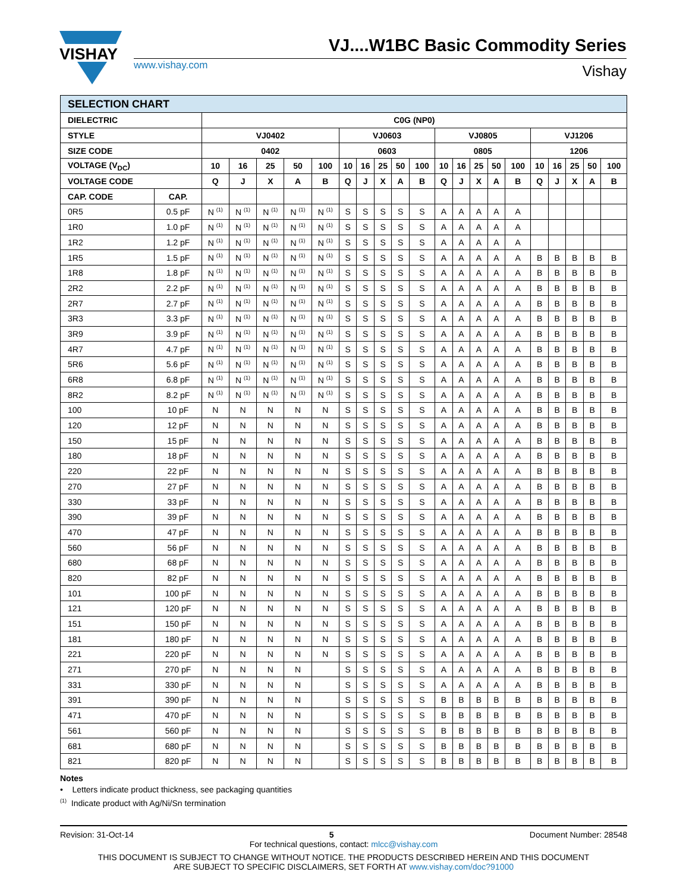VISHAY
VJ....W1BC Basic Commodity Series
www.vishay.com Vishay
| SELECTION CHART | | | | | | | | | | | | | | | | | | | | | |
| --- | --- | --- | --- | --- | --- | --- | --- | --- | --- | --- | --- | --- | --- | --- | --- | --- | --- | --- | --- | --- | --- |
| DIELECTRIC | | C0G (NP0) | | | | | | | | | | | | | | | | | | | |
| STYLE | | VJ0402 | | | | | VJ0603 | | | | | VJ0805 | | | | | VJ1206 | | | | |
| SIZE CODE | | 0402 | | | | | 0603 | | | | | 0805 | | | | | 1206 | | | | |
| VOLTAGE (V<sub>DC</sub>) | | 10 | 16 | 25 | 50 | 100 | 10 | 16 | 25 | 50 | 100 | 10 | 16 | 25 | 50 | 100 | 10 | 16 | 25 | 50 | 100 |
| VOLTAGE CODE | | Q | J | X | A | B | Q | J | X | A | B | Q | J | X | A | B | Q | J | X | A | B |
| CAP. CODE | CAP. | | | | | | | | | | | | | | | | | | | | |
| 0R5 | 0.5 pF | N <sup>(1)</sup> | N <sup>(1)</sup> | N <sup>(1)</sup> | N <sup>(1)</sup> | N <sup>(1)</sup> | S | S | S | S | S | A | A | A | A | A | | | | | |
| 1R0 | 1.0 pF | N <sup>(1)</sup> | N <sup>(1)</sup> | N <sup>(1)</sup> | N <sup>(1)</sup> | N <sup>(1)</sup> | S | S | S | S | S | A | A | A | A | A | | | | | |
| 1R2 | 1.2 pF | N <sup>(1)</sup> | N <sup>(1)</sup> | N <sup>(1)</sup> | N <sup>(1)</sup> | N <sup>(1)</sup> | S | S | S | S | S | A | A | A | A | A | | | | | |
| 1R5 | 1.5 pF | N <sup>(1)</sup> | N <sup>(1)</sup> | N <sup>(1)</sup> | N <sup>(1)</sup> | N <sup>(1)</sup> | S | S | S | S | S | A | A | A | A | A | B | B | B | B | B |
| 1R8 | 1.8 pF | N <sup>(1)</sup> | N <sup>(1)</sup> | N <sup>(1)</sup> | N <sup>(1)</sup> | N <sup>(1)</sup> | S | S | S | S | S | A | A | A | A | A | B | B | B | B | B |
| 2R2 | 2.2 pF | N <sup>(1)</sup> | N <sup>(1)</sup> | N <sup>(1)</sup> | N <sup>(1)</sup> | N <sup>(1)</sup> | S | S | S | S | S | A | A | A | A | A | B | B | B | B | B |
| 2R7 | 2.7 pF | N <sup>(1)</sup> | N <sup>(1)</sup> | N <sup>(1)</sup> | N <sup>(1)</sup> | N <sup>(1)</sup> | S | S | S | S | S | A | A | A | A | A | B | B | B | B | B |
| 3R3 | 3.3 pF | N <sup>(1)</sup> | N <sup>(1)</sup> | N <sup>(1)</sup> | N <sup>(1)</sup> | N <sup>(1)</sup> | S | S | S | S | S | A | A | A | A | A | B | B | B | B | B |
| 3R9 | 3.9 pF | N <sup>(1)</sup> | N <sup>(1)</sup> | N <sup>(1)</sup> | N <sup>(1)</sup> | N <sup>(1)</sup> | S | S | S | S | S | A | A | A | A | A | B | B | B | B | B |
| 4R7 | 4.7 pF | N <sup>(1)</sup> | N <sup>(1)</sup> | N <sup>(1)</sup> | N <sup>(1)</sup> | N <sup>(1)</sup> | S | S | S | S | S | A | A | A | A | A | B | B | B | B | B |
| 5R6 | 5.6 pF | N <sup>(1)</sup> | N <sup>(1)</sup> | N <sup>(1)</sup> | N <sup>(1)</sup> | N <sup>(1)</sup> | S | S | S | S | S | A | A | A | A | A | B | B | B | B | B |
| 6R8 | 6.8 pF | N <sup>(1)</sup> | N <sup>(1)</sup> | N <sup>(1)</sup> | N <sup>(1)</sup> | N <sup>(1)</sup> | S | S | S | S | S | A | A | A | A | A | B | B | B | B | B |
| 8R2 | 8.2 pF | N <sup>(1)</sup> | N <sup>(1)</sup> | N <sup>(1)</sup> | N <sup>(1)</sup> | N <sup>(1)</sup> | S | S | S | S | S | A | A | A | A | A | B | B | B | B | B |
| 100 | 10 pF | N | N | N | N | N | S | S | S | S | S | A | A | A | A | A | B | B | B | B | B |
| 120 | 12 pF | N | N | N | N | N | S | S | S | S | S | A | A | A | A | A | B | B | B | B | B |
| 150 | 15 pF | N | N | N | N | N | S | S | S | S | S | A | A | A | A | A | B | B | B | B | B |
| 180 | 18 pF | N | N | N | N | N | S | S | S | S | S | A | A | A | A | A | B | B | B | B | B |
| 220 | 22 pF | N | N | N | N | N | S | S | S | S | S | A | A | A | A | A | B | B | B | B | B |
| 270 | 27 pF | N | N | N | N | N | S | S | S | S | S | A | A | A | A | A | B | B | B | B | B |
| 330 | 33 pF | N | N | N | N | N | S | S | S | S | S | A | A | A | A | A | B | B | B | B | B |
| 390 | 39 pF | N | N | N | N | N | S | S | S | S | S | A | A | A | A | A | B | B | B | B | B |
| 470 | 47 pF | N | N | N | N | N | S | S | S | S | S | A | A | A | A | A | B | B | B | B | B |
| 560 | 56 pF | N | N | N | N | N | S | S | S | S | S | A | A | A | A | A | B | B | B | B | B |
| 680 | 68 pF | N | N | N | N | N | S | S | S | S | S | A | A | A | A | A | B | B | B | B | B |
| 820 | 82 pF | N | N | N | N | N | S | S | S | S | S | A | A | A | A | A | B | B | B | B | B |
| 101 | 100 pF | N | N | N | N | N | S | S | S | S | S | A | A | A | A | A | B | B | B | B | B |
| 121 | 120 pF | N | N | N | N | N | S | S | S | S | S | A | A | A | A | A | B | B | B | B | B |
| 151 | 150 pF | N | N | N | N | N | S | S | S | S | S | A | A | A | A | A | B | B | B | B | B |
| 181 | 180 pF | N | N | N | N | N | S | S | S | S | S | A | A | A | A | A | B | B | B | B | B |
| 221 | 220 pF | N | N | N | N | N | S | S | S | S | S | A | A | A | A | A | B | B | B | B | B |
| 271 | 270 pF | N | N | N | N | | S | S | S | S | S | A | A | A | A | A | B | B | B | B | B |
| 331 | 330 pF | N | N | N | N | | S | S | S | S | S | A | A | A | A | A | B | B | B | B | B |
| 391 | 390 pF | N | N | N | N | | S | S | S | S | S | B | B | B | B | B | B | B | B | B | B |
| 471 | 470 pF | N | N | N | N | | S | S | S | S | S | B | B | B | B | B | B | B | B | B | B |
| 561 | 560 pF | N | N | N | N | | S | S | S | S | S | B | B | B | B | B | B | B | B | B | B |
| 681 | 680 pF | N | N | N | N | | S | S | S | S | S | B | B | B | B | B | B | B | B | B | B |
| 821 | 820 pF | N | N | N | N | | S | S | S | S | S | B | B | B | B | B | B | B | B | B | B |
Notes
• Letters indicate product thickness, see packaging quantities
<sup>(1)</sup> Indicate product with Ag/Ni/Sn termination
Revision: 31-Oct-14 5 Document Number: 28548
For technical questions, contact: mlcc@vishay.com
THIS DOCUMENT IS SUBJECT TO CHANGE WITHOUT NOTICE. THE PRODUCTS DESCRIBED HEREIN AND THIS DOCUMENT
ARE SUBJECT TO SPECIFIC DISCLAIMERS, SET FORTH AT www.vishay.com/doc?91000